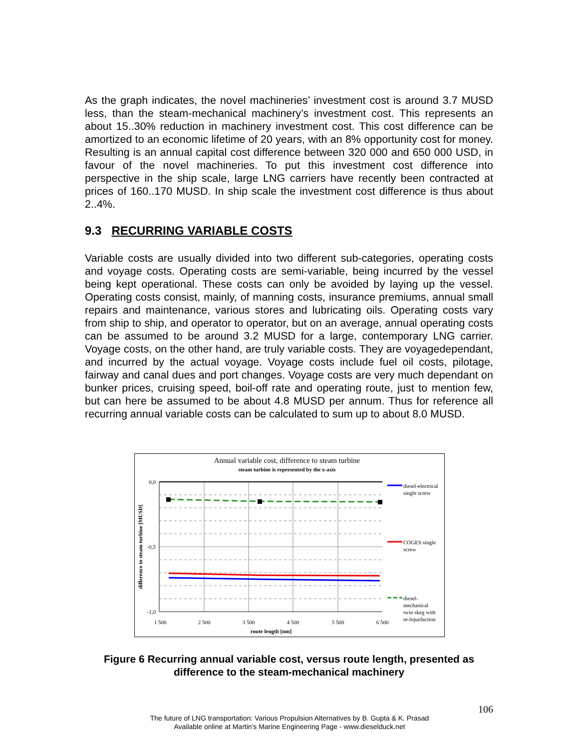As the graph indicates, the novel machineries’ investment cost is around 3.7 MUSD less, than the steam-mechanical machinery’s investment cost. This represents an about 15..30% reduction in machinery investment cost. This cost difference can be amortized to an economic lifetime of 20 years, with an 8% opportunity cost for money. Resulting is an annual capital cost difference between 320 000 and 650 000 USD, in favour of the novel machineries. To put this investment cost difference into perspective in the ship scale, large LNG carriers have recently been contracted at prices of 160..170 MUSD. In ship scale the investment cost difference is thus about 2..4%.
9.3 RECURRING VARIABLE COSTS
Variable costs are usually divided into two different sub-categories, operating costs and voyage costs. Operating costs are semi-variable, being incurred by the vessel being kept operational. These costs can only be avoided by laying up the vessel. Operating costs consist, mainly, of manning costs, insurance premiums, annual small repairs and maintenance, various stores and lubricating oils. Operating costs vary from ship to ship, and operator to operator, but on an average, annual operating costs can be assumed to be around 3.2 MUSD for a large, contemporary LNG carrier. Voyage costs, on the other hand, are truly variable costs. They are voyagedependant, and incurred by the actual voyage. Voyage costs include fuel oil costs, pilotage, fairway and canal dues and port changes. Voyage costs are very much dependant on bunker prices, cruising speed, boil-off rate and operating route, just to mention few, but can here be assumed to be about 4.8 MUSD per annum. Thus for reference all recurring annual variable costs can be calculated to sum up to about 8.0 MUSD.
Annual variable cost, difference to steam turbine
steam turbine is represented by the x-axis
0,0
-0,5
-1,0
1 500
2 500
3 500
4 500
5 500
6 500
route length [nm]
difference to steam turbine [MUSD]
diesel-electrical
single screw
COGES single
screw
diesel-
mechanical
twin skeg with
re-liquefaction
Figure 6 Recurring annual variable cost, versus route length, presented as difference to the steam-mechanical machinery
106
The future of LNG transportation: Various Propulsion Alternatives by B. Gupta & K. Prasad
Available online at Martin's Marine Engineering Page - www.dieselduck.net